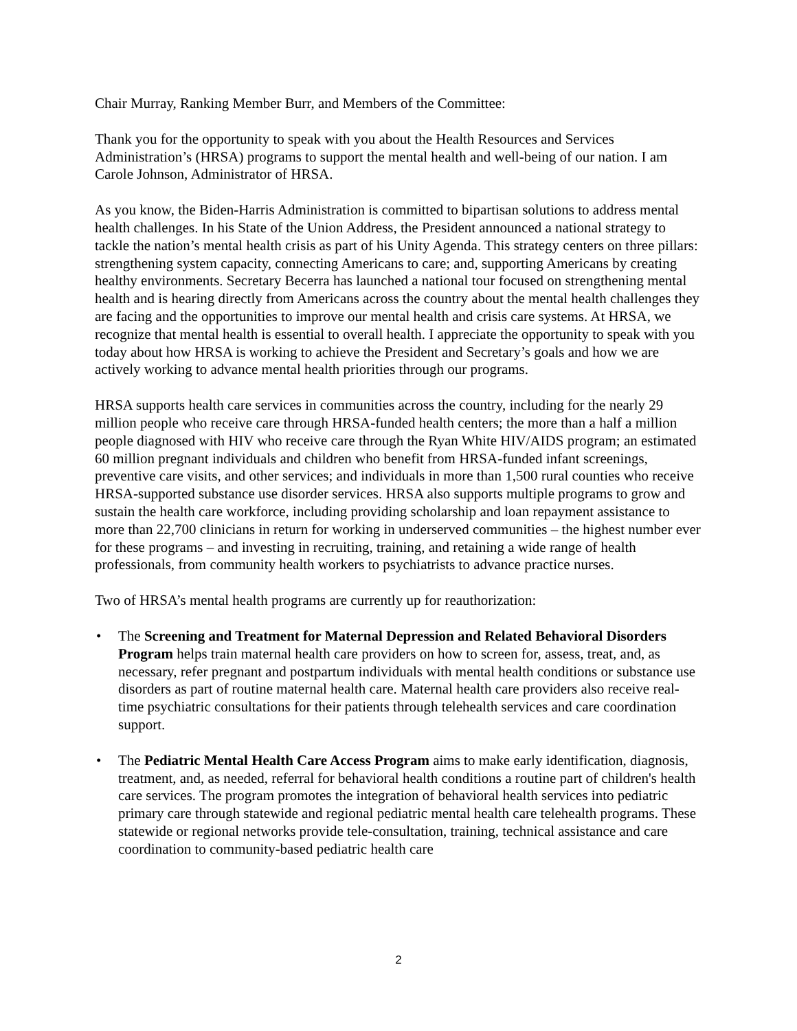Chair Murray, Ranking Member Burr, and Members of the Committee:
Thank you for the opportunity to speak with you about the Health Resources and Services Administration’s (HRSA) programs to support the mental health and well-being of our nation. I am Carole Johnson, Administrator of HRSA.
As you know, the Biden-Harris Administration is committed to bipartisan solutions to address mental health challenges. In his State of the Union Address, the President announced a national strategy to tackle the nation’s mental health crisis as part of his Unity Agenda. This strategy centers on three pillars: strengthening system capacity, connecting Americans to care; and, supporting Americans by creating healthy environments. Secretary Becerra has launched a national tour focused on strengthening mental health and is hearing directly from Americans across the country about the mental health challenges they are facing and the opportunities to improve our mental health and crisis care systems. At HRSA, we recognize that mental health is essential to overall health. I appreciate the opportunity to speak with you today about how HRSA is working to achieve the President and Secretary’s goals and how we are actively working to advance mental health priorities through our programs.
HRSA supports health care services in communities across the country, including for the nearly 29 million people who receive care through HRSA-funded health centers; the more than a half a million people diagnosed with HIV who receive care through the Ryan White HIV/AIDS program; an estimated 60 million pregnant individuals and children who benefit from HRSA-funded infant screenings, preventive care visits, and other services; and individuals in more than 1,500 rural counties who receive HRSA-supported substance use disorder services. HRSA also supports multiple programs to grow and sustain the health care workforce, including providing scholarship and loan repayment assistance to more than 22,700 clinicians in return for working in underserved communities – the highest number ever for these programs – and investing in recruiting, training, and retaining a wide range of health professionals, from community health workers to psychiatrists to advance practice nurses.
Two of HRSA’s mental health programs are currently up for reauthorization:
• The Screening and Treatment for Maternal Depression and Related Behavioral Disorders Program helps train maternal health care providers on how to screen for, assess, treat, and, as necessary, refer pregnant and postpartum individuals with mental health conditions or substance use disorders as part of routine maternal health care. Maternal health care providers also receive real-time psychiatric consultations for their patients through telehealth services and care coordination support.
• The Pediatric Mental Health Care Access Program aims to make early identification, diagnosis, treatment, and, as needed, referral for behavioral health conditions a routine part of children's health care services. The program promotes the integration of behavioral health services into pediatric primary care through statewide and regional pediatric mental health care telehealth programs. These statewide or regional networks provide tele-consultation, training, technical assistance and care coordination to community-based pediatric health care
2